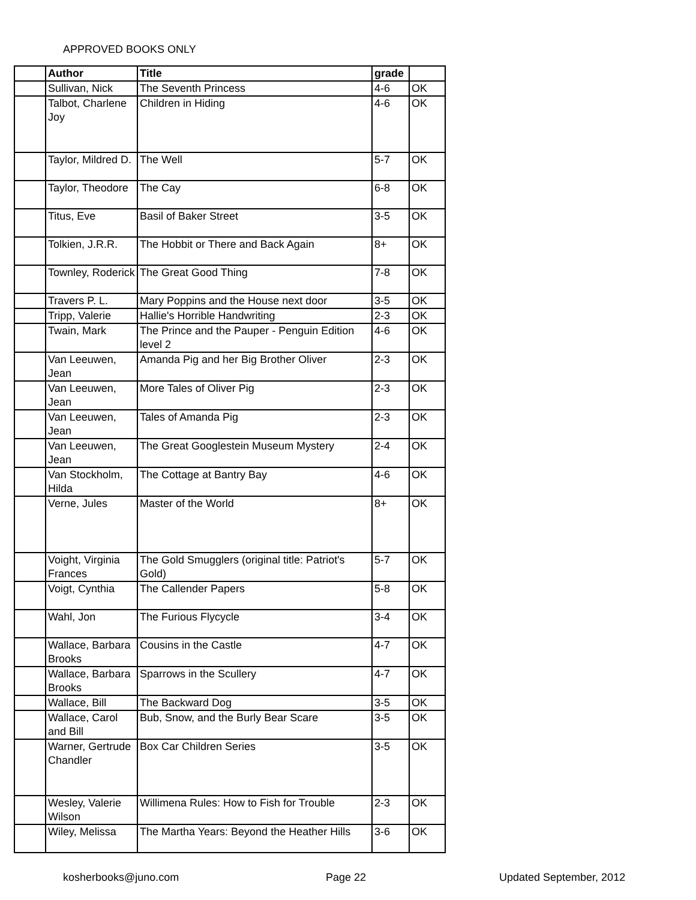APPROVED BOOKS ONLY
| | Author | Title | grade | |
| | Sullivan, Nick | The Seventh Princess | 4-6 | OK |
| | Talbot, Charlene Joy | Children in Hiding | 4-6 | OK |
| | Taylor, Mildred D. | The Well | 5-7 | OK |
| | Taylor, Theodore | The Cay | 6-8 | OK |
| | Titus, Eve | Basil of Baker Street | 3-5 | OK |
| | Tolkien, J.R.R. | The Hobbit or There and Back Again | 8+ | OK |
| | Townley, Roderick | The Great Good Thing | 7-8 | OK |
| | Travers P. L. | Mary Poppins and the House next door | 3-5 | OK |
| | Tripp, Valerie | Hallie's Horrible Handwriting | 2-3 | OK |
| | Twain, Mark | The Prince and the Pauper - Penguin Edition level 2 | 4-6 | OK |
| | Van Leeuwen, Jean | Amanda Pig and her Big Brother Oliver | 2-3 | OK |
| | Van Leeuwen, Jean | More Tales of Oliver Pig | 2-3 | OK |
| | Van Leeuwen, Jean | Tales of Amanda Pig | 2-3 | OK |
| | Van Leeuwen, Jean | The Great Googlestein Museum Mystery | 2-4 | OK |
| | Van Stockholm, Hilda | The Cottage at Bantry Bay | 4-6 | OK |
| | Verne, Jules | Master of the World | 8+ | OK |
| | Voight, Virginia Frances | The Gold Smugglers (original title: Patriot's Gold) | 5-7 | OK |
| | Voigt, Cynthia | The Callender Papers | 5-8 | OK |
| | Wahl, Jon | The Furious Flycycle | 3-4 | OK |
| | Wallace, Barbara Brooks | Cousins in the Castle | 4-7 | OK |
| | Wallace, Barbara Brooks | Sparrows in the Scullery | 4-7 | OK |
| | Wallace, Bill | The Backward Dog | 3-5 | OK |
| | Wallace, Carol and Bill | Bub, Snow, and the Burly Bear Scare | 3-5 | OK |
| | Warner, Gertrude Chandler | Box Car Children Series | 3-5 | OK |
| | Wesley, Valerie Wilson | Willimena Rules: How to Fish for Trouble | 2-3 | OK |
| | Wiley, Melissa | The Martha Years: Beyond the Heather Hills | 3-6 | OK |
kosherbooks@juno.com Page 22 Updated September, 2012